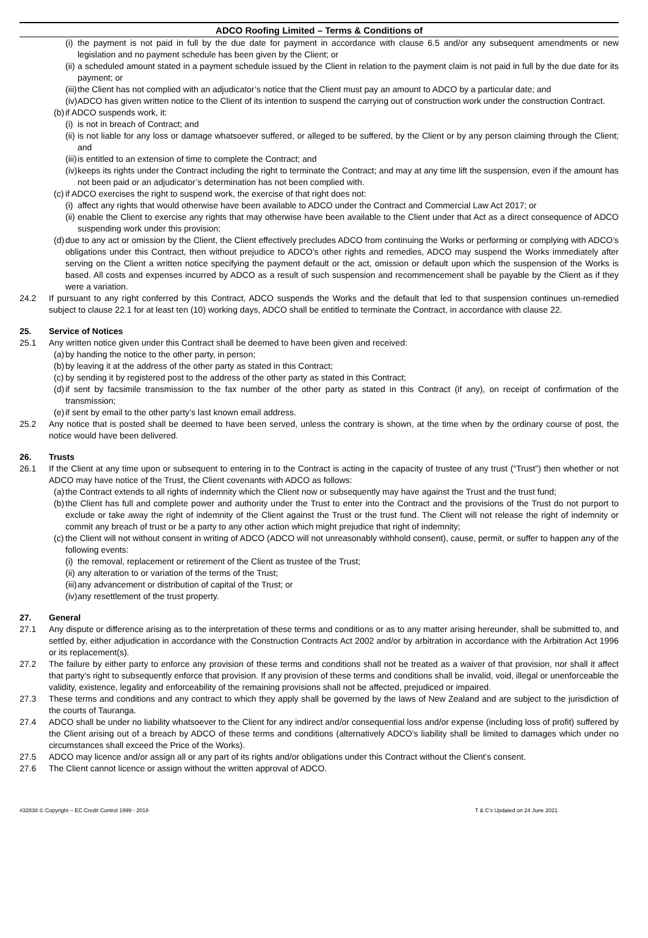ADCO Roofing Limited – Terms & Conditions of
(i) the payment is not paid in full by the due date for payment in accordance with clause 6.5 and/or any subsequent amendments or new legislation and no payment schedule has been given by the Client; or
(ii) a scheduled amount stated in a payment schedule issued by the Client in relation to the payment claim is not paid in full by the due date for its payment; or
(iii) the Client has not complied with an adjudicator’s notice that the Client must pay an amount to ADCO by a particular date; and
(iv) ADCO has given written notice to the Client of its intention to suspend the carrying out of construction work under the construction Contract.
(b) if ADCO suspends work, it:
(i) is not in breach of Contract; and
(ii) is not liable for any loss or damage whatsoever suffered, or alleged to be suffered, by the Client or by any person claiming through the Client; and
(iii) is entitled to an extension of time to complete the Contract; and
(iv) keeps its rights under the Contract including the right to terminate the Contract; and may at any time lift the suspension, even if the amount has not been paid or an adjudicator’s determination has not been complied with.
(c) if ADCO exercises the right to suspend work, the exercise of that right does not:
(i) affect any rights that would otherwise have been available to ADCO under the Contract and Commercial Law Act 2017; or
(ii) enable the Client to exercise any rights that may otherwise have been available to the Client under that Act as a direct consequence of ADCO suspending work under this provision;
(d) due to any act or omission by the Client, the Client effectively precludes ADCO from continuing the Works or performing or complying with ADCO’s obligations under this Contract, then without prejudice to ADCO’s other rights and remedies, ADCO may suspend the Works immediately after serving on the Client a written notice specifying the payment default or the act, omission or default upon which the suspension of the Works is based. All costs and expenses incurred by ADCO as a result of such suspension and recommencement shall be payable by the Client as if they were a variation.
24.2 If pursuant to any right conferred by this Contract, ADCO suspends the Works and the default that led to that suspension continues un-remedied subject to clause 22.1 for at least ten (10) working days, ADCO shall be entitled to terminate the Contract, in accordance with clause 22.
25. Service of Notices
25.1 Any written notice given under this Contract shall be deemed to have been given and received:
(a) by handing the notice to the other party, in person;
(b) by leaving it at the address of the other party as stated in this Contract;
(c) by sending it by registered post to the address of the other party as stated in this Contract;
(d) if sent by facsimile transmission to the fax number of the other party as stated in this Contract (if any), on receipt of confirmation of the transmission;
(e) if sent by email to the other party’s last known email address.
25.2 Any notice that is posted shall be deemed to have been served, unless the contrary is shown, at the time when by the ordinary course of post, the notice would have been delivered.
26. Trusts
26.1 If the Client at any time upon or subsequent to entering in to the Contract is acting in the capacity of trustee of any trust (“Trust”) then whether or not ADCO may have notice of the Trust, the Client covenants with ADCO as follows:
(a) the Contract extends to all rights of indemnity which the Client now or subsequently may have against the Trust and the trust fund;
(b) the Client has full and complete power and authority under the Trust to enter into the Contract and the provisions of the Trust do not purport to exclude or take away the right of indemnity of the Client against the Trust or the trust fund. The Client will not release the right of indemnity or commit any breach of trust or be a party to any other action which might prejudice that right of indemnity;
(c) the Client will not without consent in writing of ADCO (ADCO will not unreasonably withhold consent), cause, permit, or suffer to happen any of the following events:
(i) the removal, replacement or retirement of the Client as trustee of the Trust;
(ii) any alteration to or variation of the terms of the Trust;
(iii) any advancement or distribution of capital of the Trust; or
(iv) any resettlement of the trust property.
27. General
27.1 Any dispute or difference arising as to the interpretation of these terms and conditions or as to any matter arising hereunder, shall be submitted to, and settled by, either adjudication in accordance with the Construction Contracts Act 2002 and/or by arbitration in accordance with the Arbitration Act 1996 or its replacement(s).
27.2 The failure by either party to enforce any provision of these terms and conditions shall not be treated as a waiver of that provision, nor shall it affect that party’s right to subsequently enforce that provision. If any provision of these terms and conditions shall be invalid, void, illegal or unenforceable the validity, existence, legality and enforceability of the remaining provisions shall not be affected, prejudiced or impaired.
27.3 These terms and conditions and any contract to which they apply shall be governed by the laws of New Zealand and are subject to the jurisdiction of the courts of Tauranga.
27.4 ADCO shall be under no liability whatsoever to the Client for any indirect and/or consequential loss and/or expense (including loss of profit) suffered by the Client arising out of a breach by ADCO of these terms and conditions (alternatively ADCO’s liability shall be limited to damages which under no circumstances shall exceed the Price of the Works).
27.5 ADCO may licence and/or assign all or any part of its rights and/or obligations under this Contract without the Client’s consent.
27.6 The Client cannot licence or assign without the written approval of ADCO.
#32838 © Copyright – EC Credit Control 1999 - 2018 T & C’s Updated on 24 June 2021